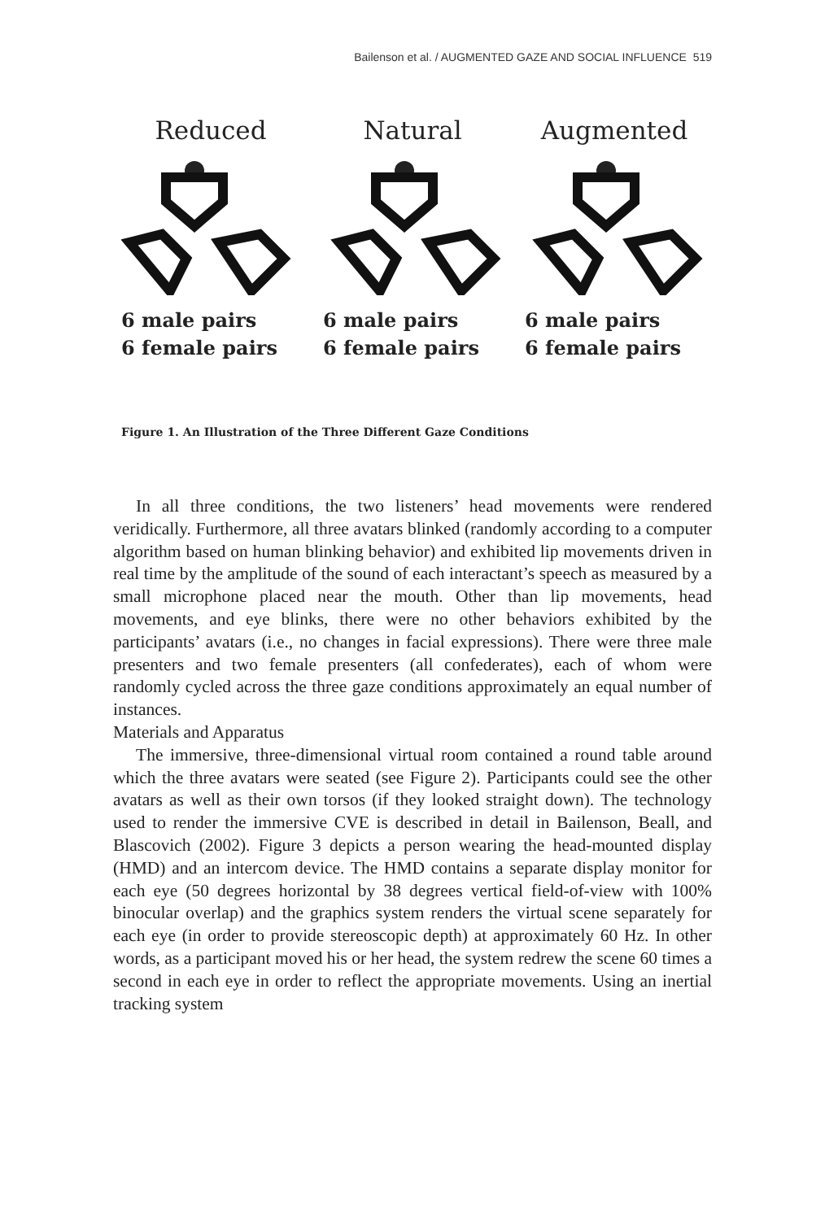Bailenson et al. / AUGMENTED GAZE AND SOCIAL INFLUENCE 519
Reduced
6 male pairs
6 female pairs
Natural
6 male pairs
6 female pairs
Augmented
6 male pairs
6 female pairs
Figure 1. An Illustration of the Three Different Gaze Conditions
In all three conditions, the two listeners’ head movements were rendered veridically. Furthermore, all three avatars blinked (randomly according to a computer algorithm based on human blinking behavior) and exhibited lip movements driven in real time by the amplitude of the sound of each interactant’s speech as measured by a small microphone placed near the mouth. Other than lip movements, head movements, and eye blinks, there were no other behaviors exhibited by the participants’ avatars (i.e., no changes in facial expressions). There were three male presenters and two female presenters (all confederates), each of whom were randomly cycled across the three gaze conditions approximately an equal number of instances.
Materials and Apparatus
The immersive, three-dimensional virtual room contained a round table around which the three avatars were seated (see Figure 2). Participants could see the other avatars as well as their own torsos (if they looked straight down). The technology used to render the immersive CVE is described in detail in Bailenson, Beall, and Blascovich (2002). Figure 3 depicts a person wearing the head-mounted display (HMD) and an intercom device. The HMD contains a separate display monitor for each eye (50 degrees horizontal by 38 degrees vertical field-of-view with 100% binocular overlap) and the graphics system renders the virtual scene separately for each eye (in order to provide stereoscopic depth) at approximately 60 Hz. In other words, as a participant moved his or her head, the system redrew the scene 60 times a second in each eye in order to reflect the appropriate movements. Using an inertial tracking system